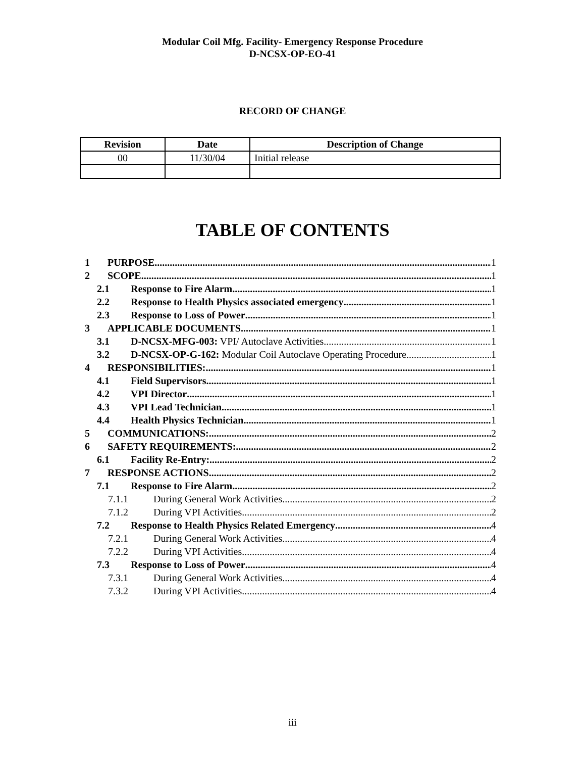Modular Coil Mfg. Facility- Emergency Response Procedure
D-NCSX-OP-EO-41
RECORD OF CHANGE
| Revision | Date | Description of Change |
| --- | --- | --- |
| 00 | 11/30/04 | Initial release |
TABLE OF CONTENTS
1 PURPOSE 1
2 SCOPE 1
2.1 Response to Fire Alarm 1
2.2 Response to Health Physics associated emergency 1
2.3 Response to Loss of Power 1
3 APPLICABLE DOCUMENTS 1
3.1 D-NCSX-MFG-003: VPI/ Autoclave Activities 1
3.2 D-NCSX-OP-G-162: Modular Coil Autoclave Operating Procedure 1
4 RESPONSIBILITIES: 1
4.1 Field Supervisors 1
4.2 VPI Director 1
4.3 VPI Lead Technician 1
4.4 Health Physics Technician 1
5 COMMUNICATIONS: 2
6 SAFETY REQUIREMENTS: 2
6.1 Facility Re-Entry: 2
7 RESPONSE ACTIONS 2
7.1 Response to Fire Alarm 2
7.1.1 During General Work Activities 2
7.1.2 During VPI Activities 2
7.2 Response to Health Physics Related Emergency 4
7.2.1 During General Work Activities 4
7.2.2 During VPI Activities 4
7.3 Response to Loss of Power 4
7.3.1 During General Work Activities 4
7.3.2 During VPI Activities 4
iii